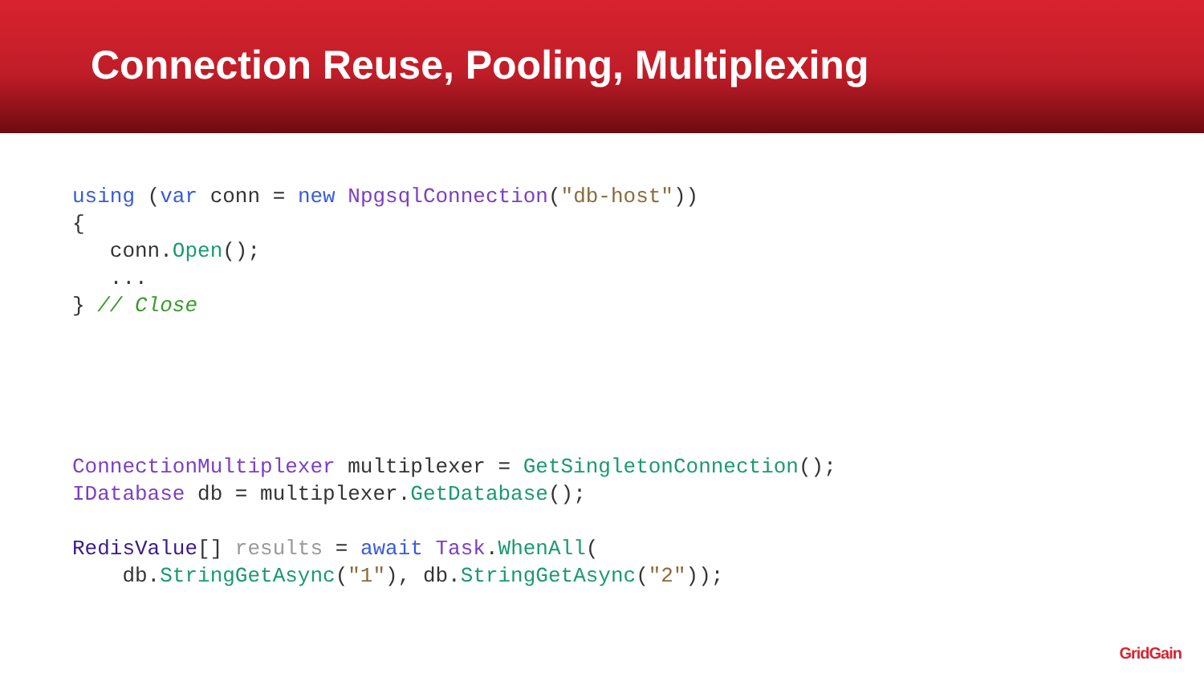Connection Reuse, Pooling, Multiplexing
using (var conn = new NpgsqlConnection("db-host"))
{
   conn.Open();
   ...
} // Close
ConnectionMultiplexer multiplexer = GetSingletonConnection();
IDatabase db = multiplexer.GetDatabase();

RedisValue[] results = await Task.WhenAll(
    db.StringGetAsync("1"), db.StringGetAsync("2"));
GridGain